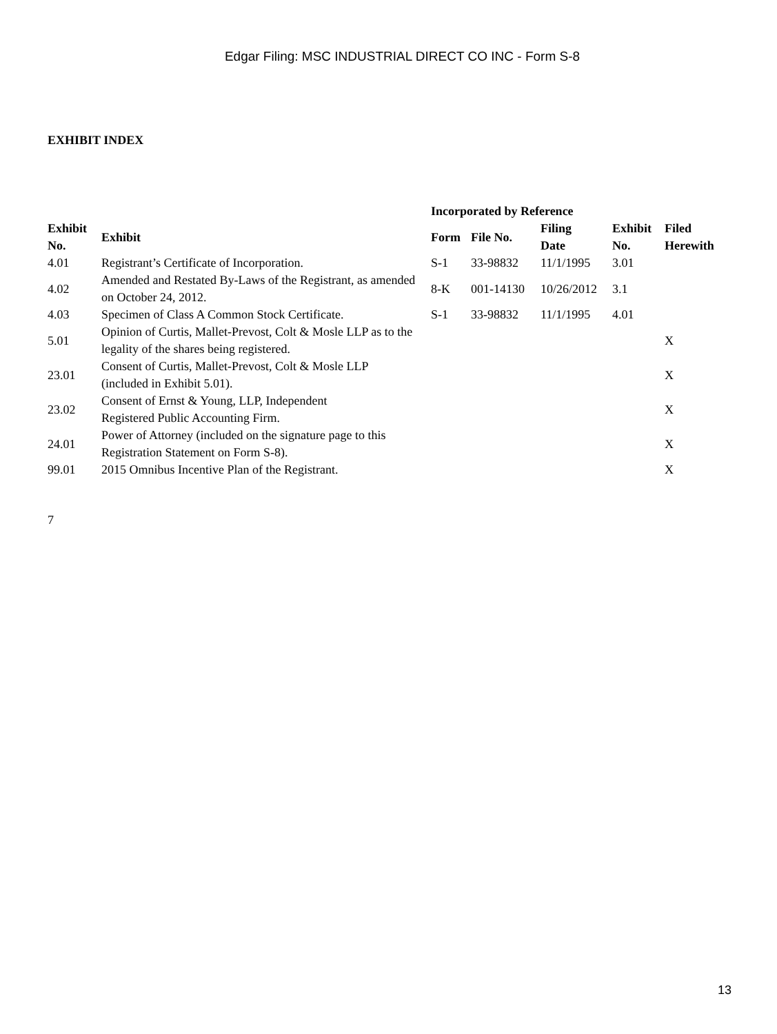Edgar Filing: MSC INDUSTRIAL DIRECT CO INC - Form S-8
EXHIBIT INDEX
| | | Incorporated by Reference | | | | |
| --- | --- | --- | --- | --- | --- | --- |
| Exhibit No. | Exhibit | Form | File No. | Filing Date | Exhibit No. | Filed Herewith |
| 4.01 | Registrant’s Certificate of Incorporation. | S-1 | 33-98832 | 11/1/1995 | 3.01 | |
| 4.02 | Amended and Restated By-Laws of the Registrant, as amended on October 24, 2012. | 8-K | 001-14130 | 10/26/2012 | 3.1 | |
| 4.03 | Specimen of Class A Common Stock Certificate. | S-1 | 33-98832 | 11/1/1995 | 4.01 | |
| 5.01 | Opinion of Curtis, Mallet-Prevost, Colt & Mosle LLP as to the legality of the shares being registered. | | | | | X |
| 23.01 | Consent of Curtis, Mallet-Prevost, Colt & Mosle LLP (included in Exhibit 5.01). | | | | | X |
| 23.02 | Consent of Ernst & Young, LLP, Independent Registered Public Accounting Firm. | | | | | X |
| 24.01 | Power of Attorney (included on the signature page to this Registration Statement on Form S-8). | | | | | X |
| 99.01 | 2015 Omnibus Incentive Plan of the Registrant. | | | | | X |
7
13